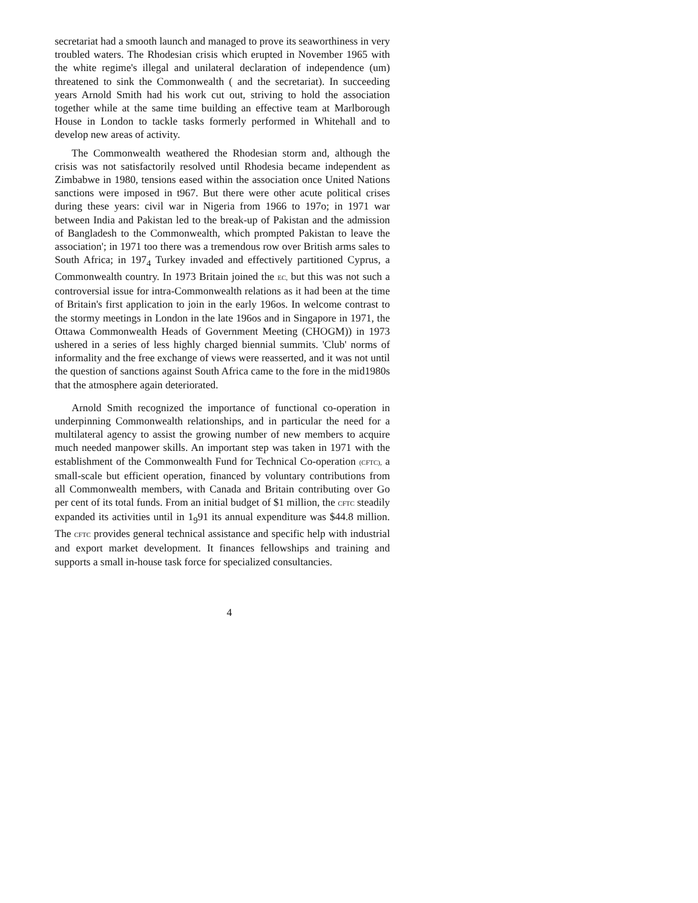secretariat had a smooth launch and managed to prove its seaworthiness in very troubled waters. The Rhodesian crisis which erupted in November 1965 with the white regime's illegal and unilateral declaration of independence (um) threatened to sink the Commonwealth ( and the secretariat). In succeeding years Arnold Smith had his work cut out, striving to hold the association together while at the same time building an effective team at Marlborough House in London to tackle tasks formerly performed in Whitehall and to develop new areas of activity.
The Commonwealth weathered the Rhodesian storm and, although the crisis was not satisfactorily resolved until Rhodesia became independent as Zimbabwe in 1980, tensions eased within the association once United Nations sanctions were imposed in t967. But there were other acute political crises during these years: civil war in Nigeria from 1966 to 197o; in 1971 war between India and Pakistan led to the break-up of Pakistan and the admission of Bangladesh to the Commonwealth, which prompted Pakistan to leave the association'; in 1971 too there was a tremendous row over British arms sales to South Africa; in 197<sub>4</sub> Turkey invaded and effectively partitioned Cyprus, a Commonwealth country. In 1973 Britain joined the EC, but this was not such a controversial issue for intra-Commonwealth relations as it had been at the time of Britain's first application to join in the early 196os. In welcome contrast to the stormy meetings in London in the late 196os and in Singapore in 1971, the Ottawa Commonwealth Heads of Government Meeting (CHOGM)) in 1973 ushered in a series of less highly charged biennial summits. 'Club' norms of informality and the free exchange of views were reasserted, and it was not until the question of sanctions against South Africa came to the fore in the mid1980s that the atmosphere again deteriorated.
Arnold Smith recognized the importance of functional co-operation in underpinning Commonwealth relationships, and in particular the need for a multilateral agency to assist the growing number of new members to acquire much needed manpower skills. An important step was taken in 1971 with the establishment of the Commonwealth Fund for Technical Co-operation (CFTC), a small-scale but efficient operation, financed by voluntary contributions from all Commonwealth members, with Canada and Britain contributing over Go per cent of its total funds. From an initial budget of $1 million, the CFTC steadily expanded its activities until in 1<sub>9</sub>91 its annual expenditure was $44.8 million. The CFTC provides general technical assistance and specific help with industrial and export market development. It finances fellowships and training and supports a small in-house task force for specialized consultancies.
4